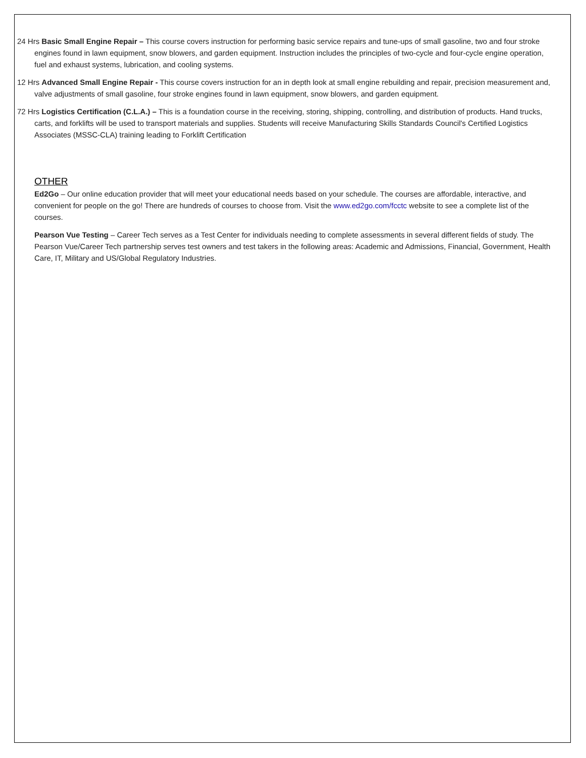24 Hrs Basic Small Engine Repair – This course covers instruction for performing basic service repairs and tune-ups of small gasoline, two and four stroke engines found in lawn equipment, snow blowers, and garden equipment. Instruction includes the principles of two-cycle and four-cycle engine operation, fuel and exhaust systems, lubrication, and cooling systems.
12 Hrs Advanced Small Engine Repair - This course covers instruction for an in depth look at small engine rebuilding and repair, precision measurement and, valve adjustments of small gasoline, four stroke engines found in lawn equipment, snow blowers, and garden equipment.
72 Hrs Logistics Certification (C.L.A.) – This is a foundation course in the receiving, storing, shipping, controlling, and distribution of products. Hand trucks, carts, and forklifts will be used to transport materials and supplies. Students will receive Manufacturing Skills Standards Council's Certified Logistics Associates (MSSC-CLA) training leading to Forklift Certification
OTHER
Ed2Go – Our online education provider that will meet your educational needs based on your schedule. The courses are affordable, interactive, and convenient for people on the go! There are hundreds of courses to choose from. Visit the www.ed2go.com/fcctc website to see a complete list of the courses.
Pearson Vue Testing – Career Tech serves as a Test Center for individuals needing to complete assessments in several different fields of study. The Pearson Vue/Career Tech partnership serves test owners and test takers in the following areas: Academic and Admissions, Financial, Government, Health Care, IT, Military and US/Global Regulatory Industries.